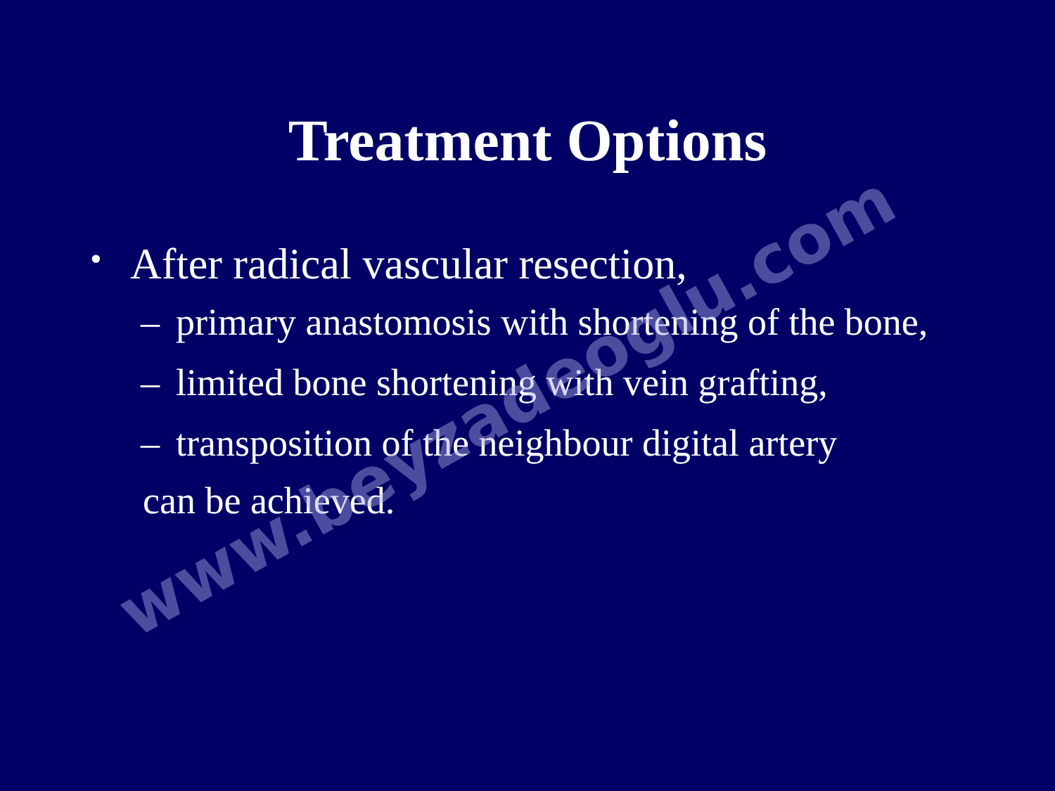Treatment Options
• After radical vascular resection,
– primary anastomosis with shortening of the bone,
– limited bone shortening with vein grafting,
– transposition of the neighbour digital artery
can be achieved.
www.beyzadeoglu.com